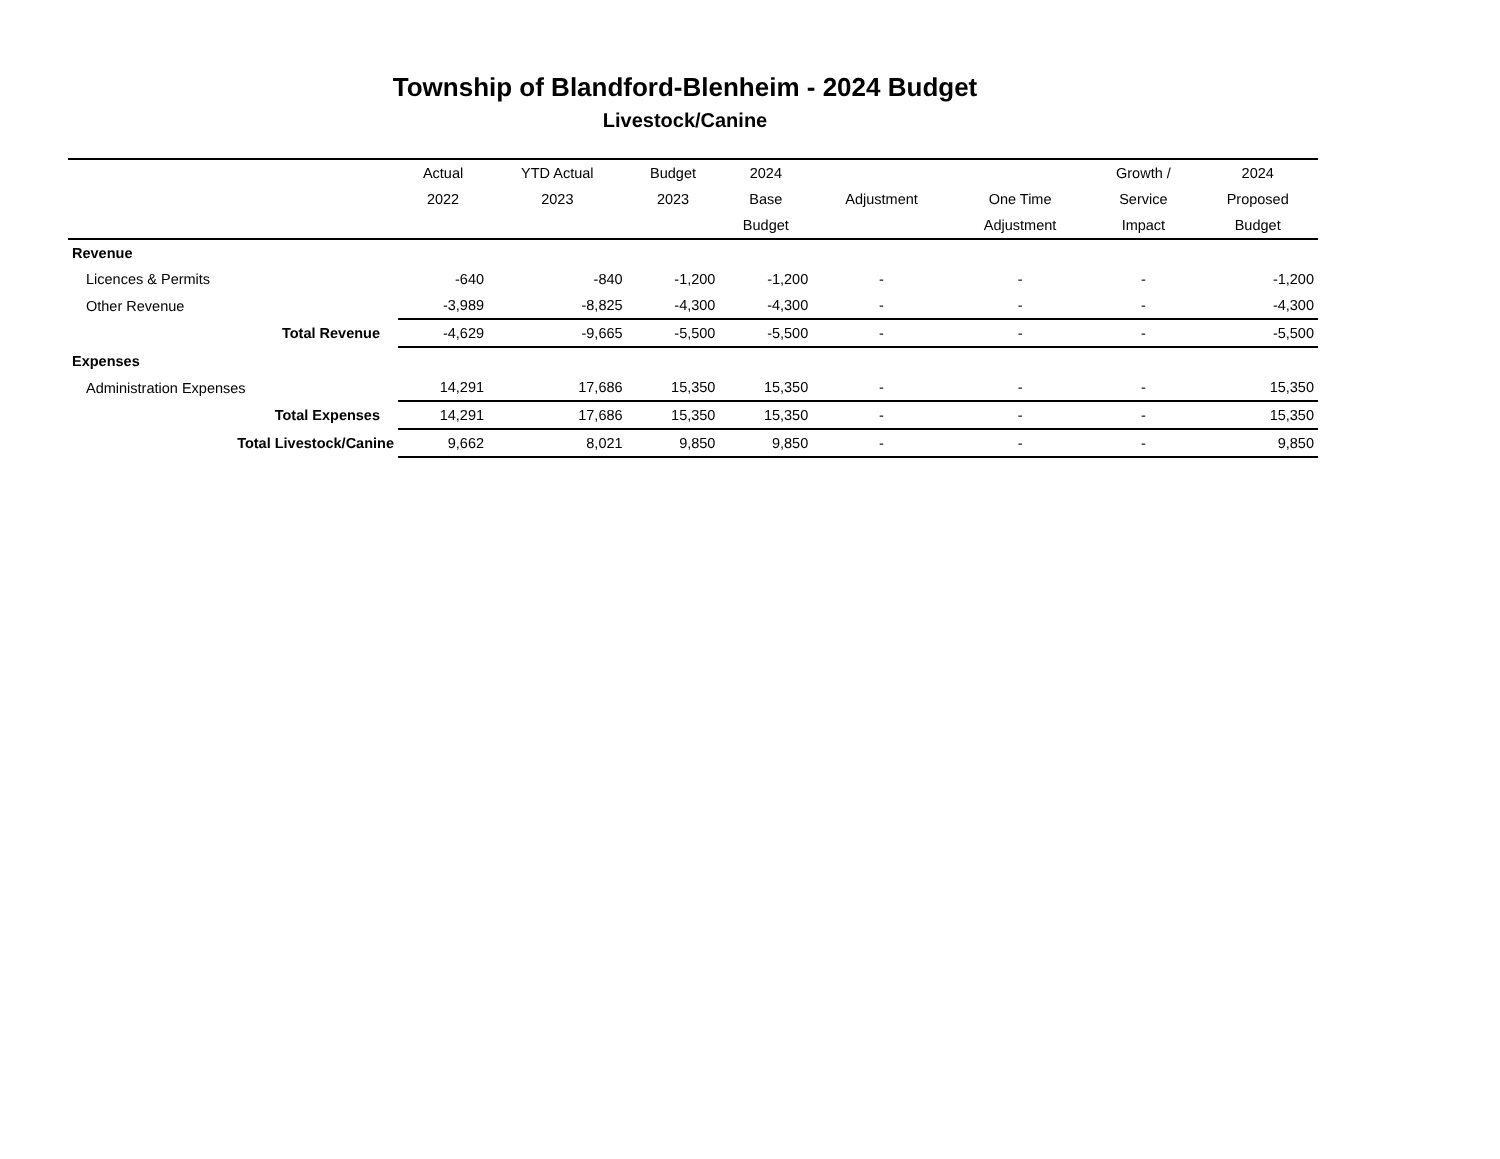Township of Blandford-Blenheim - 2024 Budget
Livestock/Canine
| | Actual | YTD Actual | Budget | 2024 | | | Growth / | 2024 |
| --- | --- | --- | --- | --- | --- | --- | --- | --- |
| | 2022 | 2023 | 2023 | Base | Adjustment | One Time | Service | Proposed |
| | | | | Budget | | Adjustment | Impact | Budget |
| Revenue | | | | | | | | |
| Licences & Permits | -640 | -840 | -1,200 | -1,200 | - | - | - | -1,200 |
| Other Revenue | -3,989 | -8,825 | -4,300 | -4,300 | - | - | - | -4,300 |
| Total Revenue | -4,629 | -9,665 | -5,500 | -5,500 | - | - | - | -5,500 |
| Expenses | | | | | | | | |
| Administration Expenses | 14,291 | 17,686 | 15,350 | 15,350 | - | - | - | 15,350 |
| Total Expenses | 14,291 | 17,686 | 15,350 | 15,350 | - | - | - | 15,350 |
| Total Livestock/Canine | 9,662 | 8,021 | 9,850 | 9,850 | - | - | - | 9,850 |